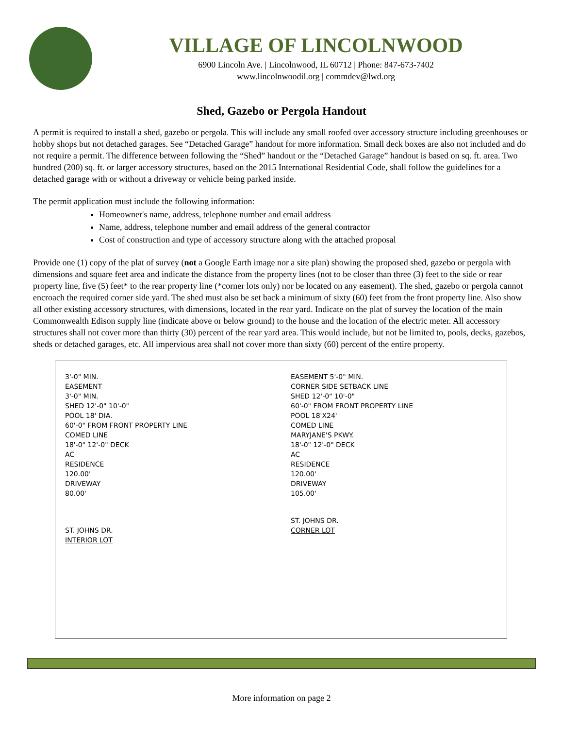VILLAGE OF LINCOLNWOOD
6900 Lincoln Ave. | Lincolnwood, IL 60712 | Phone: 847-673-7402
www.lincolnwoodil.org | commdev@lwd.org
Shed, Gazebo or Pergola Handout
A permit is required to install a shed, gazebo or pergola. This will include any small roofed over accessory structure including greenhouses or hobby shops but not detached garages. See “Detached Garage” handout for more information. Small deck boxes are also not included and do not require a permit. The difference between following the “Shed” handout or the “Detached Garage” handout is based on sq. ft. area. Two hundred (200) sq. ft. or larger accessory structures, based on the 2015 International Residential Code, shall follow the guidelines for a detached garage with or without a driveway or vehicle being parked inside.
The permit application must include the following information:
Homeowner's name, address, telephone number and email address
Name, address, telephone number and email address of the general contractor
Cost of construction and type of accessory structure along with the attached proposal
Provide one (1) copy of the plat of survey (not a Google Earth image nor a site plan) showing the proposed shed, gazebo or pergola with dimensions and square feet area and indicate the distance from the property lines (not to be closer than three (3) feet to the side or rear property line, five (5) feet* to the rear property line (*corner lots only) nor be located on any easement). The shed, gazebo or pergola cannot encroach the required corner side yard. The shed must also be set back a minimum of sixty (60) feet from the front property line. Also show all other existing accessory structures, with dimensions, located in the rear yard. Indicate on the plat of survey the location of the main Commonwealth Edison supply line (indicate above or below ground) to the house and the location of the electric meter. All accessory structures shall not cover more than thirty (30) percent of the rear yard area. This would include, but not be limited to, pools, decks, gazebos, sheds or detached garages, etc. All impervious area shall not cover more than sixty (60) percent of the entire property.
3'-0" MIN.
EASEMENT
3'-0" MIN.
SHED 12'-0" 10'-0"
POOL 18' DIA.
60'-0" FROM FRONT PROPERTY LINE
COMED LINE
18'-0" 12'-0" DECK
AC
RESIDENCE
120.00'
DRIVEWAY
80.00'
ST. JOHNS DR.
INTERIOR LOT
EASEMENT 5'-0" MIN.
CORNER SIDE SETBACK LINE
SHED 12'-0" 10'-0"
60'-0" FROM FRONT PROPERTY LINE
POOL 18'X24'
COMED LINE
MARYJANE'S PKWY.
18'-0" 12'-0" DECK
AC
RESIDENCE
120.00'
DRIVEWAY
105.00'
ST. JOHNS DR.
CORNER LOT
More information on page 2